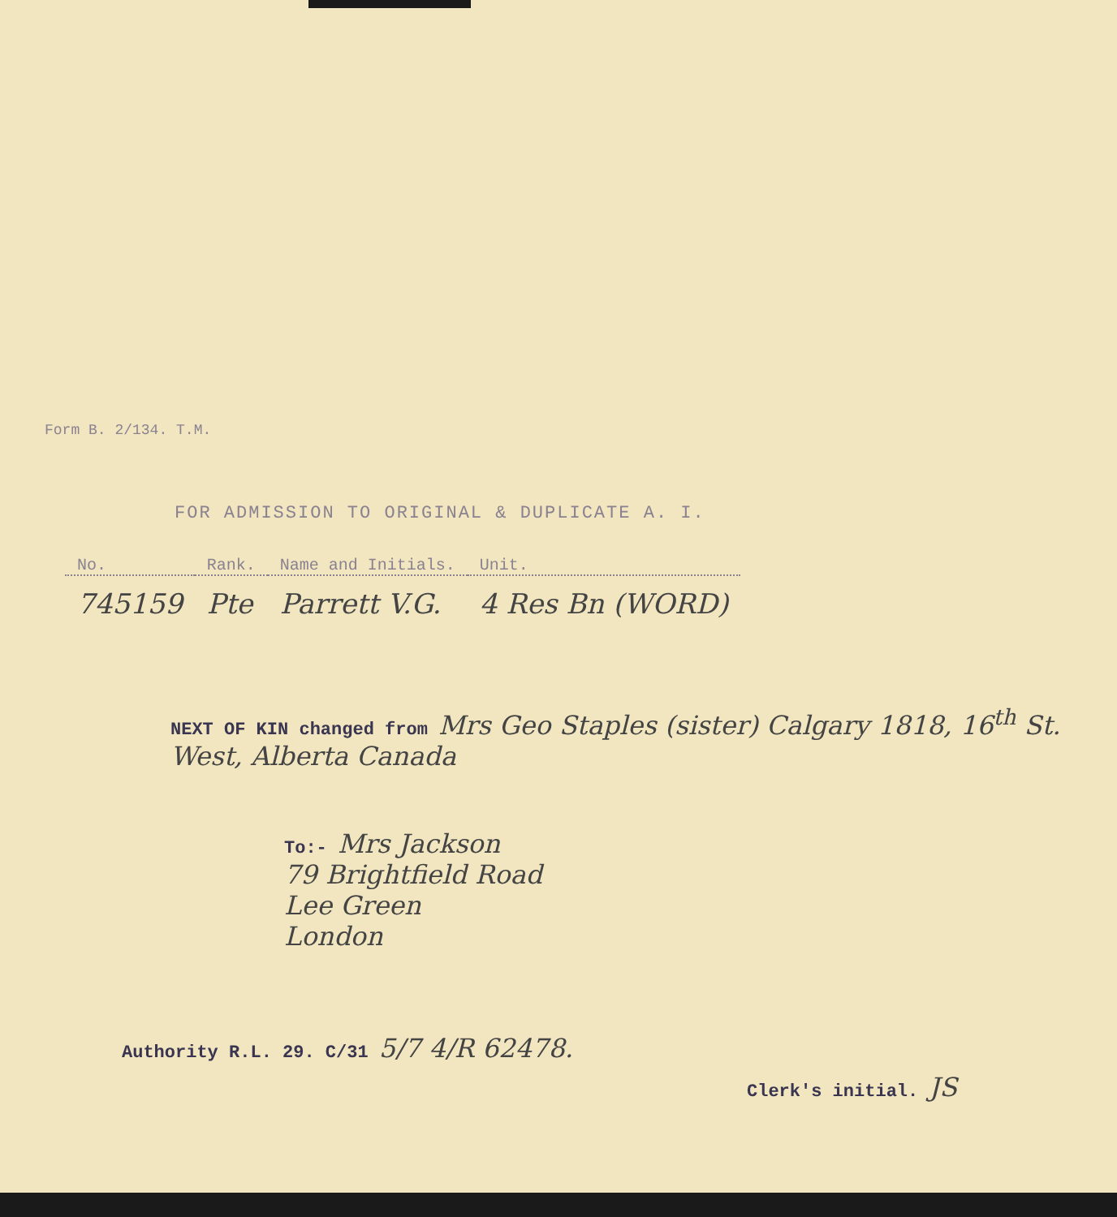Form B. 2/134. T.M.
FOR ADMISSION TO ORIGINAL & DUPLICATE A. I.
| No. | Rank. | Name and Initials. | Unit. |
| --- | --- | --- | --- |
| 745159 | Pte | Parrett V.G. | 4 Res Bn (WORD) |
NEXT OF KIN changed from Mrs Geo Staples (sister) Calgary 1818, 16<sup>th</sup> St. West, Alberta Canada
To:- Mrs Jackson
79 Brightfield Road
Lee Green
London
Authority R.L. 29. C/31 5/7 4/R 62478.
Clerk's initial. JS